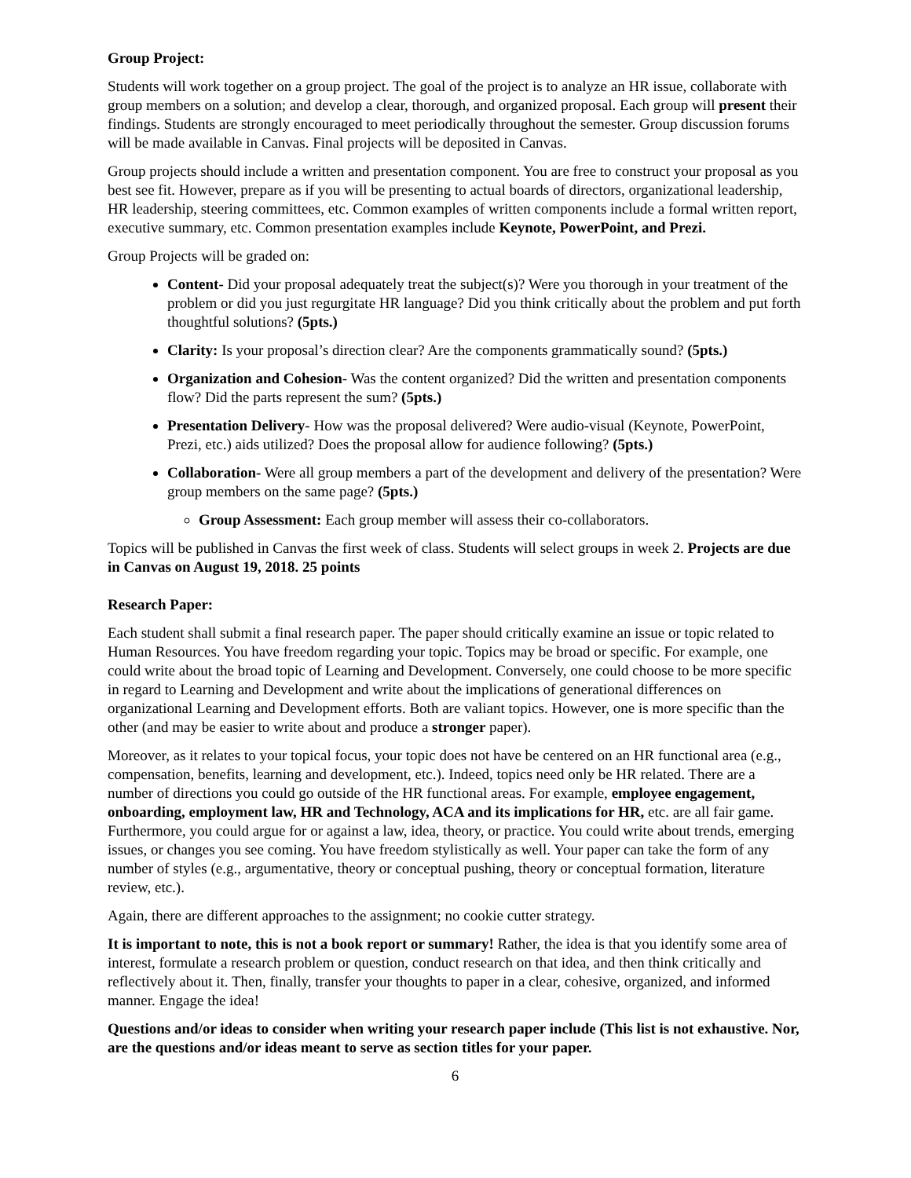Group Project:
Students will work together on a group project. The goal of the project is to analyze an HR issue, collaborate with group members on a solution; and develop a clear, thorough, and organized proposal. Each group will present their findings. Students are strongly encouraged to meet periodically throughout the semester. Group discussion forums will be made available in Canvas. Final projects will be deposited in Canvas.
Group projects should include a written and presentation component. You are free to construct your proposal as you best see fit. However, prepare as if you will be presenting to actual boards of directors, organizational leadership, HR leadership, steering committees, etc. Common examples of written components include a formal written report, executive summary, etc. Common presentation examples include Keynote, PowerPoint, and Prezi.
Group Projects will be graded on:
Content- Did your proposal adequately treat the subject(s)? Were you thorough in your treatment of the problem or did you just regurgitate HR language? Did you think critically about the problem and put forth thoughtful solutions? (5pts.)
Clarity: Is your proposal’s direction clear? Are the components grammatically sound? (5pts.)
Organization and Cohesion- Was the content organized? Did the written and presentation components flow? Did the parts represent the sum? (5pts.)
Presentation Delivery- How was the proposal delivered? Were audio-visual (Keynote, PowerPoint, Prezi, etc.) aids utilized? Does the proposal allow for audience following? (5pts.)
Collaboration- Were all group members a part of the development and delivery of the presentation? Were group members on the same page? (5pts.)
Group Assessment: Each group member will assess their co-collaborators.
Topics will be published in Canvas the first week of class. Students will select groups in week 2. Projects are due in Canvas on August 19, 2018. 25 points
Research Paper:
Each student shall submit a final research paper. The paper should critically examine an issue or topic related to Human Resources. You have freedom regarding your topic. Topics may be broad or specific. For example, one could write about the broad topic of Learning and Development. Conversely, one could choose to be more specific in regard to Learning and Development and write about the implications of generational differences on organizational Learning and Development efforts. Both are valiant topics. However, one is more specific than the other (and may be easier to write about and produce a stronger paper).
Moreover, as it relates to your topical focus, your topic does not have be centered on an HR functional area (e.g., compensation, benefits, learning and development, etc.). Indeed, topics need only be HR related. There are a number of directions you could go outside of the HR functional areas. For example, employee engagement, onboarding, employment law, HR and Technology, ACA and its implications for HR, etc. are all fair game. Furthermore, you could argue for or against a law, idea, theory, or practice. You could write about trends, emerging issues, or changes you see coming. You have freedom stylistically as well. Your paper can take the form of any number of styles (e.g., argumentative, theory or conceptual pushing, theory or conceptual formation, literature review, etc.).
Again, there are different approaches to the assignment; no cookie cutter strategy.
It is important to note, this is not a book report or summary! Rather, the idea is that you identify some area of interest, formulate a research problem or question, conduct research on that idea, and then think critically and reflectively about it. Then, finally, transfer your thoughts to paper in a clear, cohesive, organized, and informed manner. Engage the idea!
Questions and/or ideas to consider when writing your research paper include (This list is not exhaustive. Nor, are the questions and/or ideas meant to serve as section titles for your paper.
6